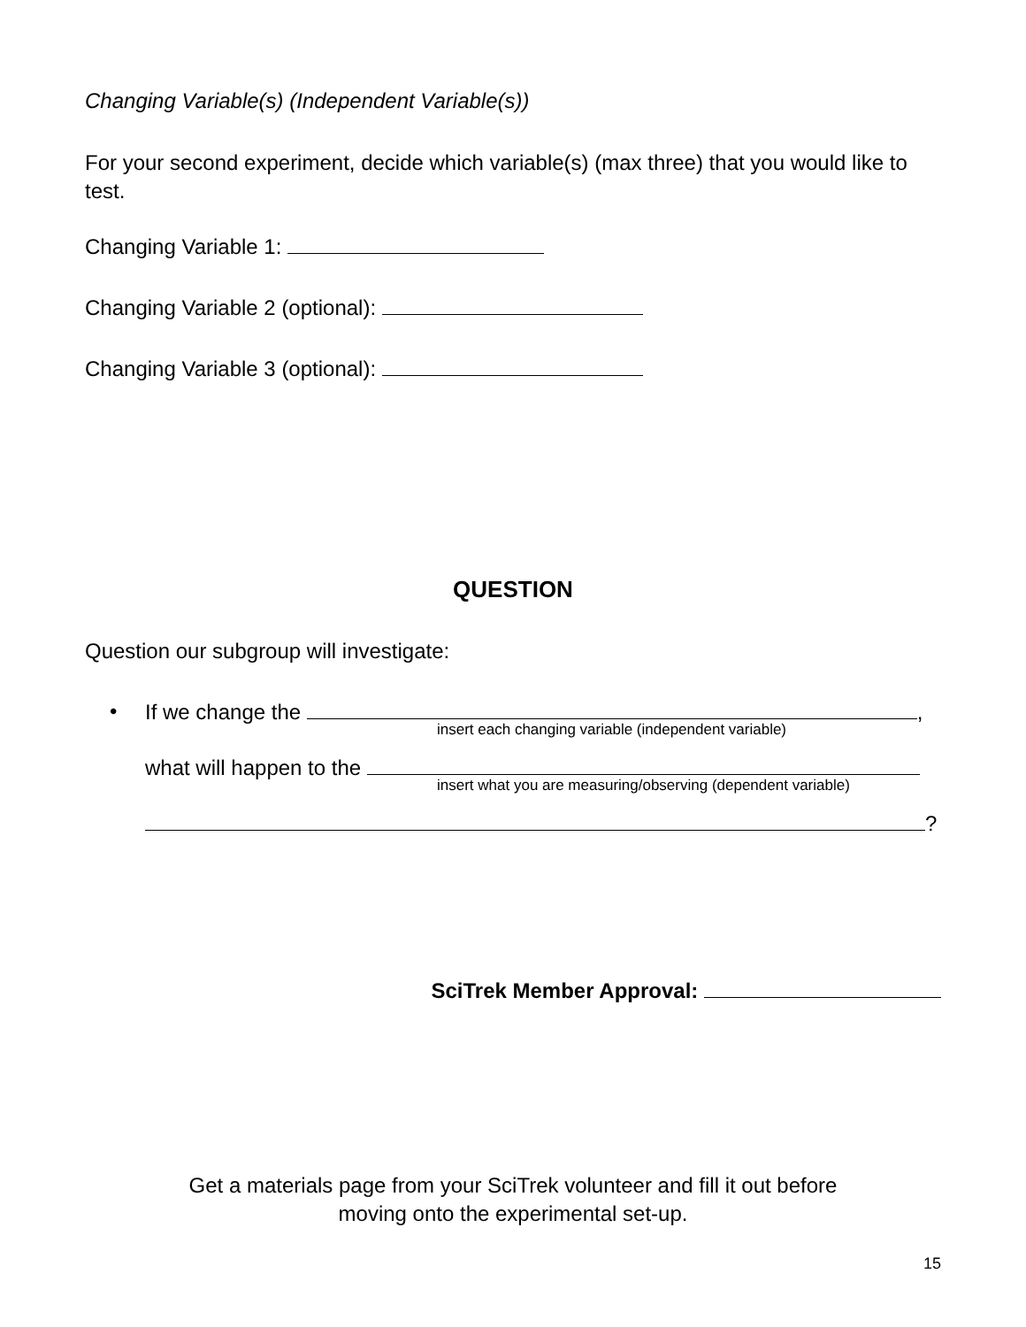Changing Variable(s) (Independent Variable(s))
For your second experiment, decide which variable(s) (max three) that you would like to test.
Changing Variable 1:
Changing Variable 2 (optional):
Changing Variable 3 (optional):
QUESTION
Question our subgroup will investigate:
•
If we change the ,
insert each changing variable (independent variable)
what will happen to the
insert what you are measuring/observing (dependent variable)
?
SciTrek Member Approval:
Get a materials page from your SciTrek volunteer and fill it out before
moving onto the experimental set-up.
15